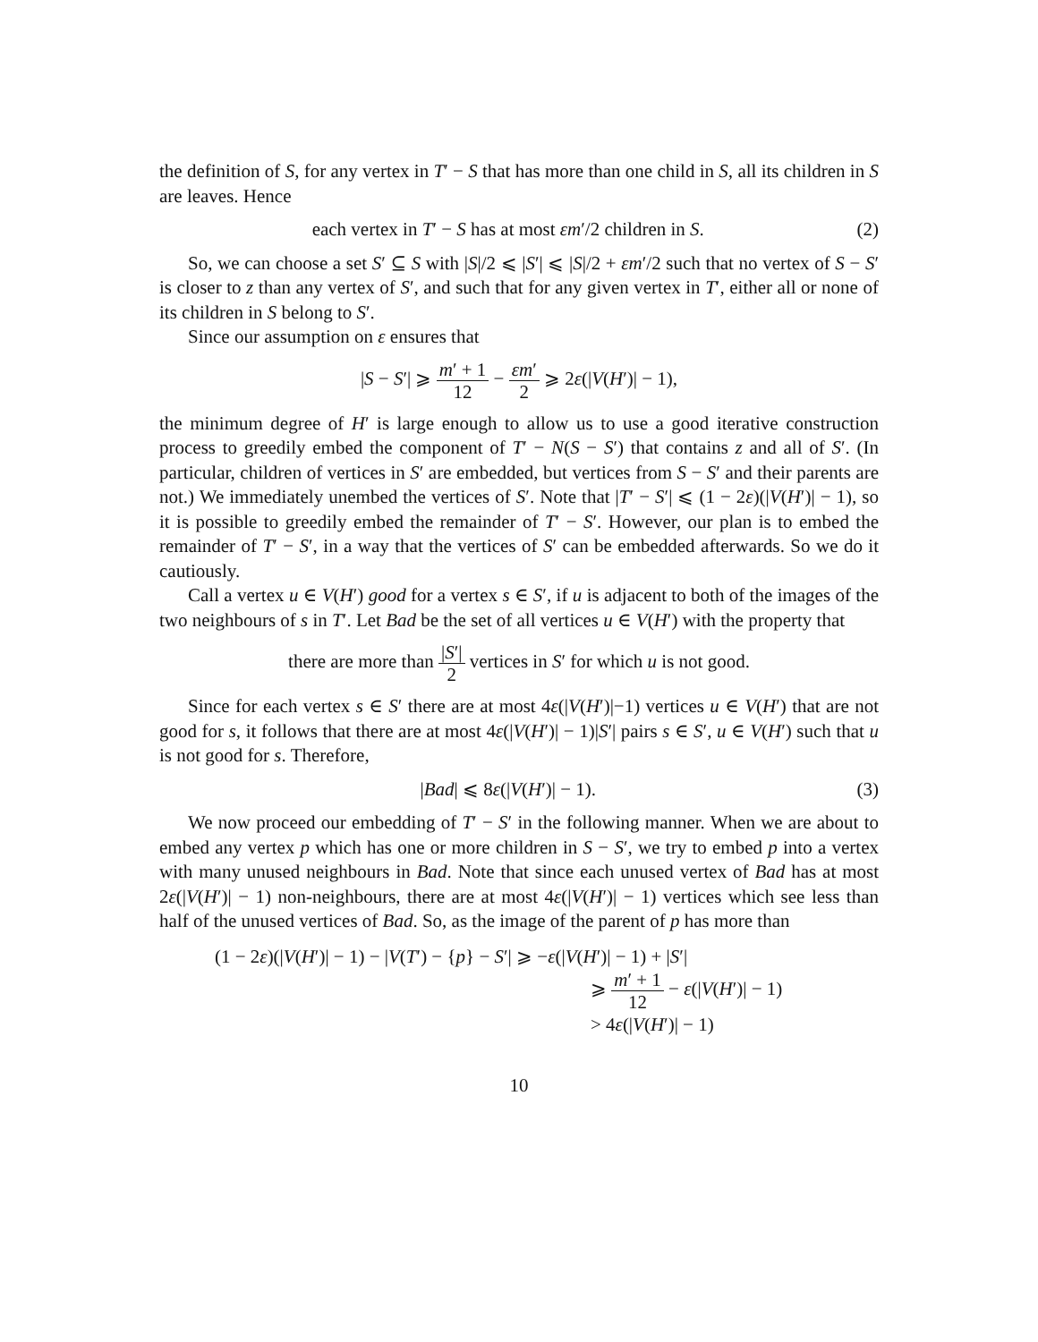the definition of S, for any vertex in T′ − S that has more than one child in S, all its children in S are leaves. Hence
each vertex in T′ − S has at most εm′/2 children in S.
(2)
So, we can choose a set S′ ⊆ S with |S|/2 ⩽ |S′| ⩽ |S|/2 + εm′/2 such that no vertex of S − S′ is closer to z than any vertex of S′, and such that for any given vertex in T′, either all or none of its children in S belong to S′.
Since our assumption on ε ensures that
|S − S′| ⩾ m′ + 1 12 − εm′ 2 ⩾ 2ε(|V(H′)| − 1),
the minimum degree of H′ is large enough to allow us to use a good iterative construction process to greedily embed the component of T′ − N(S − S′) that contains z and all of S′. (In particular, children of vertices in S′ are embedded, but vertices from S − S′ and their parents are not.) We immediately unembed the vertices of S′. Note that |T′ − S′| ⩽ (1 − 2ε)(|V(H′)| − 1), so it is possible to greedily embed the remainder of T′ − S′. However, our plan is to embed the remainder of T′ − S′, in a way that the vertices of S′ can be embedded afterwards. So we do it cautiously.
Call a vertex u ∈ V(H′) good for a vertex s ∈ S′, if u is adjacent to both of the images of the two neighbours of s in T′. Let Bad be the set of all vertices u ∈ V(H′) with the property that
there are more than |S′| 2 vertices in S′ for which u is not good.
Since for each vertex s ∈ S′ there are at most 4ε(|V(H′)|−1) vertices u ∈ V(H′) that are not good for s, it follows that there are at most 4ε(|V(H′)| − 1)|S′| pairs s ∈ S′, u ∈ V(H′) such that u is not good for s. Therefore,
|Bad| ⩽ 8ε(|V(H′)| − 1). (3)
We now proceed our embedding of T′ − S′ in the following manner. When we are about to embed any vertex p which has one or more children in S − S′, we try to embed p into a vertex with many unused neighbours in Bad. Note that since each unused vertex of Bad has at most 2ε(|V(H′)| − 1) non-neighbours, there are at most 4ε(|V(H′)| − 1) vertices which see less than half of the unused vertices of Bad. So, as the image of the parent of p has more than
(1 − 2ε)(|V(H′)| − 1) − |V(T′) − {p} − S′| ⩾ −ε(|V(H′)| − 1) + |S′|
⩾ m′ + 1 12 − ε(|V(H′)| − 1)
> 4ε(|V(H′)| − 1)
10